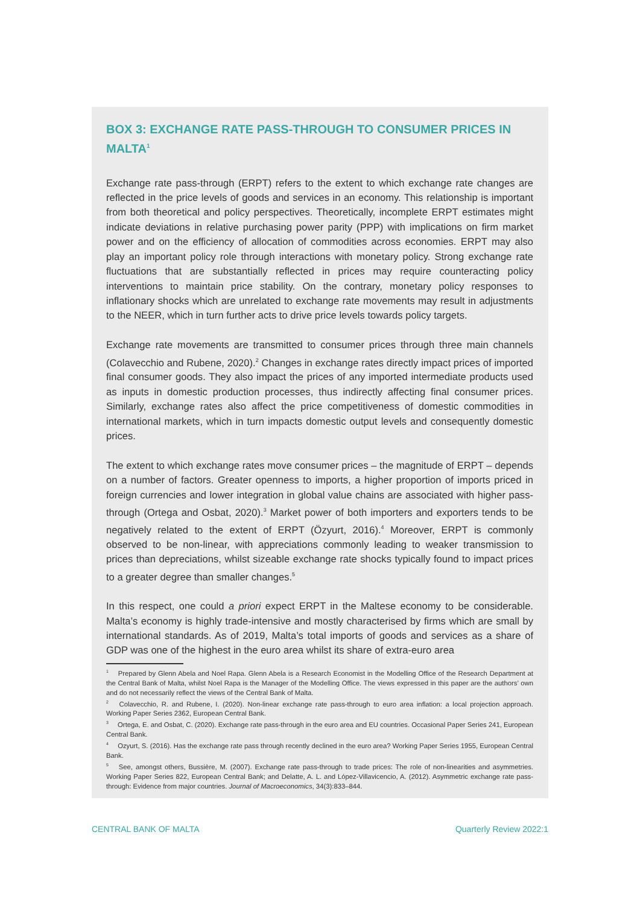BOX 3: EXCHANGE RATE PASS-THROUGH TO CONSUMER PRICES IN MALTA<sup>1</sup>
Exchange rate pass-through (ERPT) refers to the extent to which exchange rate changes are reflected in the price levels of goods and services in an economy. This relationship is important from both theoretical and policy perspectives. Theoretically, incomplete ERPT estimates might indicate deviations in relative purchasing power parity (PPP) with implications on firm market power and on the efficiency of allocation of commodities across economies. ERPT may also play an important policy role through interactions with monetary policy. Strong exchange rate fluctuations that are substantially reflected in prices may require counteracting policy interventions to maintain price stability. On the contrary, monetary policy responses to inflationary shocks which are unrelated to exchange rate movements may result in adjustments to the NEER, which in turn further acts to drive price levels towards policy targets.
Exchange rate movements are transmitted to consumer prices through three main channels (Colavecchio and Rubene, 2020).<sup>2</sup> Changes in exchange rates directly impact prices of imported final consumer goods. They also impact the prices of any imported intermediate products used as inputs in domestic production processes, thus indirectly affecting final consumer prices. Similarly, exchange rates also affect the price competitiveness of domestic commodities in international markets, which in turn impacts domestic output levels and consequently domestic prices.
The extent to which exchange rates move consumer prices – the magnitude of ERPT – depends on a number of factors. Greater openness to imports, a higher proportion of imports priced in foreign currencies and lower integration in global value chains are associated with higher pass-through (Ortega and Osbat, 2020).<sup>3</sup> Market power of both importers and exporters tends to be negatively related to the extent of ERPT (Özyurt, 2016).<sup>4</sup> Moreover, ERPT is commonly observed to be non-linear, with appreciations commonly leading to weaker transmission to prices than depreciations, whilst sizeable exchange rate shocks typically found to impact prices to a greater degree than smaller changes.<sup>5</sup>
In this respect, one could a priori expect ERPT in the Maltese economy to be considerable. Malta’s economy is highly trade-intensive and mostly characterised by firms which are small by international standards. As of 2019, Malta’s total imports of goods and services as a share of GDP was one of the highest in the euro area whilst its share of extra-euro area
<sup>1</sup> Prepared by Glenn Abela and Noel Rapa. Glenn Abela is a Research Economist in the Modelling Office of the Research Department at the Central Bank of Malta, whilst Noel Rapa is the Manager of the Modelling Office. The views expressed in this paper are the authors’ own and do not necessarily reflect the views of the Central Bank of Malta.
<sup>2</sup> Colavecchio, R. and Rubene, I. (2020). Non-linear exchange rate pass-through to euro area inflation: a local projection approach. Working Paper Series 2362, European Central Bank.
<sup>3</sup> Ortega, E. and Osbat, C. (2020). Exchange rate pass-through in the euro area and EU countries. Occasional Paper Series 241, European Central Bank.
<sup>4</sup> Ozyurt, S. (2016). Has the exchange rate pass through recently declined in the euro area? Working Paper Series 1955, European Central Bank.
<sup>5</sup> See, amongst others, Bussière, M. (2007). Exchange rate pass-through to trade prices: The role of non-linearities and asymmetries. Working Paper Series 822, European Central Bank; and Delatte, A. L. and López-Villavicencio, A. (2012). Asymmetric exchange rate pass-through: Evidence from major countries. Journal of Macroeconomics, 34(3):833–844.
CENTRAL BANK OF MALTA Quarterly Review 2022:1